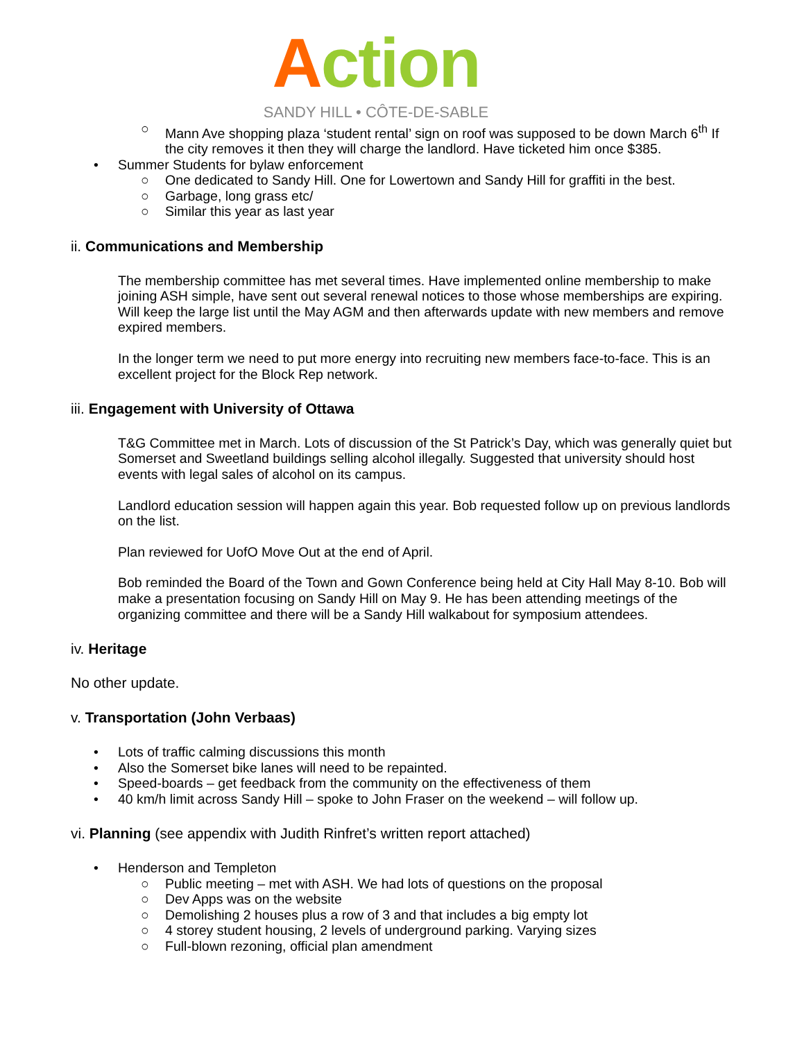Action
SANDY HILL • CÔTE-DE-SABLE
○ Mann Ave shopping plaza ‘student rental’ sign on roof was supposed to be down March 6<sup>th</sup> If the city removes it then they will charge the landlord. Have ticketed him once $385.
• Summer Students for bylaw enforcement
○ One dedicated to Sandy Hill. One for Lowertown and Sandy Hill for graffiti in the best.
○ Garbage, long grass etc/
○ Similar this year as last year
ii. Communications and Membership
The membership committee has met several times. Have implemented online membership to make joining ASH simple, have sent out several renewal notices to those whose memberships are expiring. Will keep the large list until the May AGM and then afterwards update with new members and remove expired members.
In the longer term we need to put more energy into recruiting new members face-to-face. This is an excellent project for the Block Rep network.
iii. Engagement with University of Ottawa
T&G Committee met in March. Lots of discussion of the St Patrick’s Day, which was generally quiet but Somerset and Sweetland buildings selling alcohol illegally. Suggested that university should host events with legal sales of alcohol on its campus.
Landlord education session will happen again this year. Bob requested follow up on previous landlords on the list.
Plan reviewed for UofO Move Out at the end of April.
Bob reminded the Board of the Town and Gown Conference being held at City Hall May 8-10. Bob will make a presentation focusing on Sandy Hill on May 9. He has been attending meetings of the organizing committee and there will be a Sandy Hill walkabout for symposium attendees.
iv. Heritage
No other update.
v. Transportation (John Verbaas)
• Lots of traffic calming discussions this month
• Also the Somerset bike lanes will need to be repainted.
• Speed-boards – get feedback from the community on the effectiveness of them
• 40 km/h limit across Sandy Hill – spoke to John Fraser on the weekend – will follow up.
vi. Planning (see appendix with Judith Rinfret’s written report attached)
• Henderson and Templeton
○ Public meeting – met with ASH. We had lots of questions on the proposal
○ Dev Apps was on the website
○ Demolishing 2 houses plus a row of 3 and that includes a big empty lot
○ 4 storey student housing, 2 levels of underground parking. Varying sizes
○ Full-blown rezoning, official plan amendment